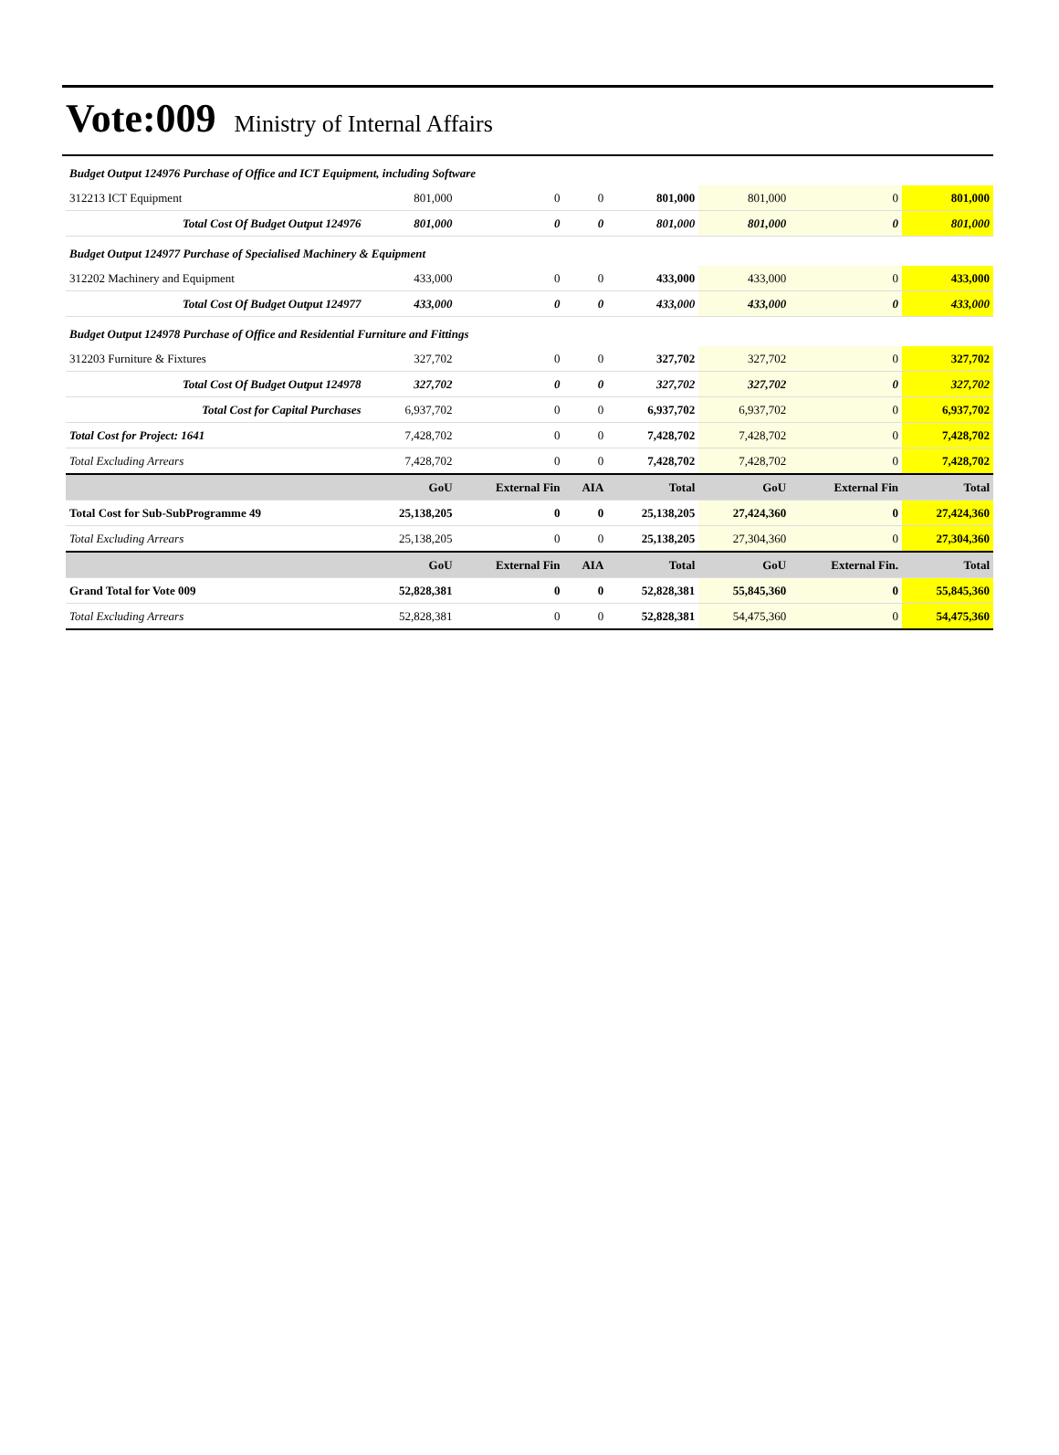Vote:009 Ministry of Internal Affairs
| Budget Output 124976 Purchase of Office and ICT Equipment, including Software | | | | | | | |
| 312213 ICT Equipment | 801,000 | 0 | 0 | 801,000 | 801,000 | 0 | 801,000 |
| Total Cost Of Budget Output 124976 | 801,000 | 0 | 0 | 801,000 | 801,000 | 0 | 801,000 |
| Budget Output 124977 Purchase of Specialised Machinery & Equipment | | | | | | | |
| 312202 Machinery and Equipment | 433,000 | 0 | 0 | 433,000 | 433,000 | 0 | 433,000 |
| Total Cost Of Budget Output 124977 | 433,000 | 0 | 0 | 433,000 | 433,000 | 0 | 433,000 |
| Budget Output 124978 Purchase of Office and Residential Furniture and Fittings | | | | | | | |
| 312203 Furniture & Fixtures | 327,702 | 0 | 0 | 327,702 | 327,702 | 0 | 327,702 |
| Total Cost Of Budget Output 124978 | 327,702 | 0 | 0 | 327,702 | 327,702 | 0 | 327,702 |
| Total Cost for Capital Purchases | 6,937,702 | 0 | 0 | 6,937,702 | 6,937,702 | 0 | 6,937,702 |
| Total Cost for Project: 1641 | 7,428,702 | 0 | 0 | 7,428,702 | 7,428,702 | 0 | 7,428,702 |
| Total Excluding Arrears | 7,428,702 | 0 | 0 | 7,428,702 | 7,428,702 | 0 | 7,428,702 |
| | GoU | External Fin | AIA | Total | GoU | External Fin | Total |
| Total Cost for Sub-SubProgramme 49 | 25,138,205 | 0 | 0 | 25,138,205 | 27,424,360 | 0 | 27,424,360 |
| Total Excluding Arrears | 25,138,205 | 0 | 0 | 25,138,205 | 27,304,360 | 0 | 27,304,360 |
| | GoU | External Fin | AIA | Total | GoU | External Fin. | Total |
| Grand Total for Vote 009 | 52,828,381 | 0 | 0 | 52,828,381 | 55,845,360 | 0 | 55,845,360 |
| Total Excluding Arrears | 52,828,381 | 0 | 0 | 52,828,381 | 54,475,360 | 0 | 54,475,360 |